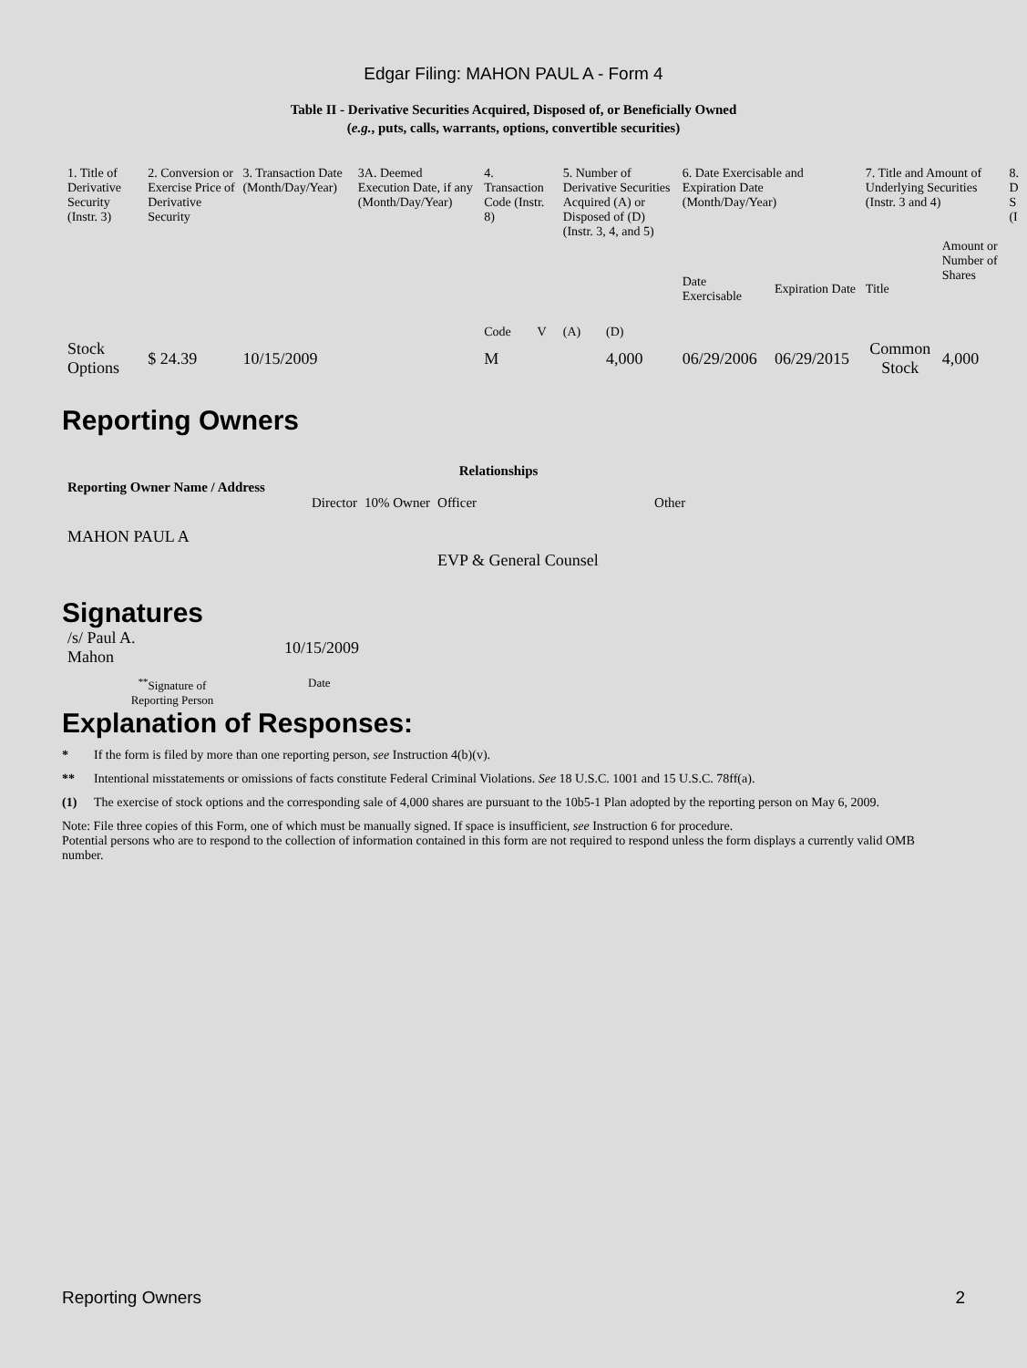Edgar Filing: MAHON PAUL A - Form 4
Table II - Derivative Securities Acquired, Disposed of, or Beneficially Owned
(e.g., puts, calls, warrants, options, convertible securities)
| 1. Title of Derivative Security (Instr. 3) | 2. Conversion or Exercise Price of Derivative Security | 3. Transaction Date (Month/Day/Year) | 3A. Deemed Execution Date, if any (Month/Day/Year) | 4. Transaction Code (Instr. 8) | | 5. Number of Derivative Securities Acquired (A) or Disposed of (D) (Instr. 3, 4, and 5) | | 6. Date Exercisable and Expiration Date (Month/Day/Year) | | 7. Title and Amount of Underlying Securities (Instr. 3 and 4) | | 8. D S (I |
| --- | --- | --- | --- | --- | --- | --- | --- | --- | --- | --- | --- | --- |
| | | | | Code | V | (A) | (D) | Date Exercisable | Expiration Date | Title | Amount or Number of Shares | |
| Stock Options | $ 24.39 | 10/15/2009 | | M | | | 4,000 | 06/29/2006 | 06/29/2015 | Common Stock | 4,000 | |
Reporting Owners
| Reporting Owner Name / Address | Relationships | | | |
| --- | --- | --- | --- | --- |
| | Director | 10% Owner | Officer | Other |
| MAHON PAUL A | | | EVP & General Counsel | |
Signatures
| /s/ Paul A. Mahon | 10/15/2009 |
| <sup>**</sup> Signature of Reporting Person | Date |
Explanation of Responses:
* If the form is filed by more than one reporting person, see Instruction 4(b)(v).
** Intentional misstatements or omissions of facts constitute Federal Criminal Violations. See 18 U.S.C. 1001 and 15 U.S.C. 78ff(a).
(1) The exercise of stock options and the corresponding sale of 4,000 shares are pursuant to the 10b5-1 Plan adopted by the reporting person on May 6, 2009.
Note: File three copies of this Form, one of which must be manually signed. If space is insufficient, see Instruction 6 for procedure.
Potential persons who are to respond to the collection of information contained in this form are not required to respond unless the form displays a currently valid OMB number.
Reporting Owners 2